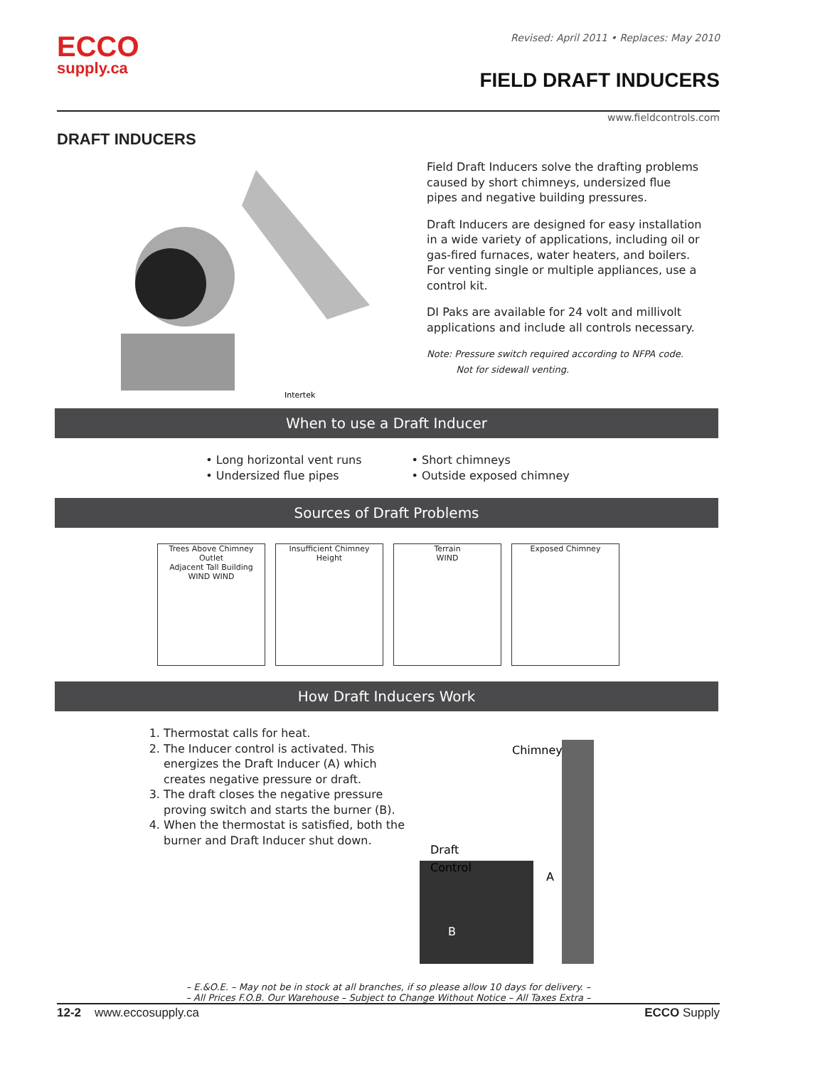ECCO
supply.ca
Revised: April 2011 • Replaces: May 2010
FIELD DRAFT INDUCERS
www.fieldcontrols.com
DRAFT INDUCERS
Intertek
Field Draft Inducers solve the drafting problems caused by short chimneys, undersized flue pipes and negative building pressures.
Draft Inducers are designed for easy installation in a wide variety of applications, including oil or gas-fired furnaces, water heaters, and boilers. For venting single or multiple appliances, use a control kit.
DI Paks are available for 24 volt and millivolt applications and include all controls necessary.
Note: Pressure switch required according to NFPA code.
Not for sidewall venting.
When to use a Draft Inducer
• Long horizontal vent runs
• Undersized flue pipes
• Short chimneys
• Outside exposed chimney
Sources of Draft Problems
Trees Above Chimney Outlet
Adjacent Tall Building
WIND WIND
Insufficient Chimney Height
Terrain
WIND
Exposed Chimney
How Draft Inducers Work
1. Thermostat calls for heat.
2. The Inducer control is activated. This energizes the Draft Inducer (A) which creates negative pressure or draft.
3. The draft closes the negative pressure proving switch and starts the burner (B).
4. When the thermostat is satisfied, both the burner and Draft Inducer shut down.
Chimney
Draft
Control
A
B
– E.&O.E. – May not be in stock at all branches, if so please allow 10 days for delivery. –
– All Prices F.O.B. Our Warehouse – Subject to Change Without Notice – All Taxes Extra –
12-2 www.eccosupply.ca ECCO Supply